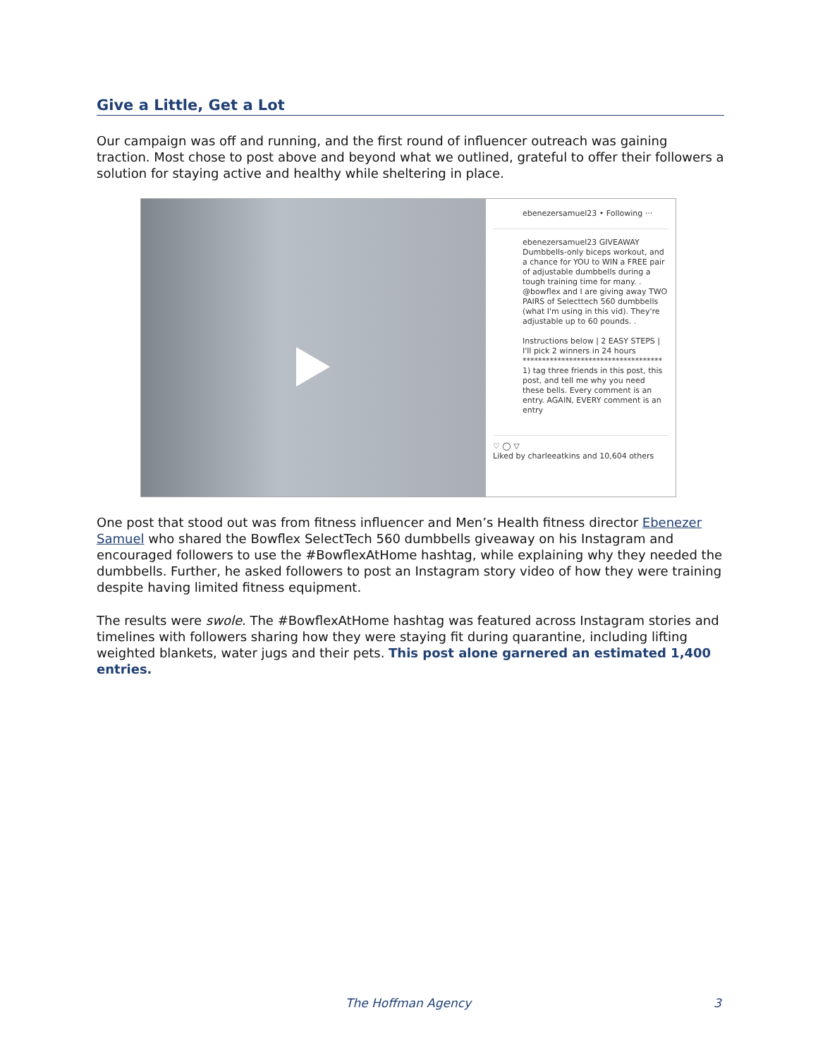Give a Little, Get a Lot
Our campaign was off and running, and the first round of influencer outreach was gaining traction. Most chose to post above and beyond what we outlined, grateful to offer their followers a solution for staying active and healthy while sheltering in place.
ebenezersamuel23 • Following ···
ebenezersamuel23 GIVEAWAY Dumbbells-only biceps workout, and a chance for YOU to WIN a FREE pair of adjustable dumbbells during a tough training time for many. .
@bowflex and I are giving away TWO PAIRS of Selecttech 560 dumbbells (what I'm using in this vid). They're adjustable up to 60 pounds. .
Instructions below | 2 EASY STEPS | I'll pick 2 winners in 24 hours
************************************
1) tag three friends in this post, this post, and tell me why you need these bells. Every comment is an entry. AGAIN, EVERY comment is an entry
♡ ◯ ▽
Liked by charleeatkins and 10,604 others
One post that stood out was from fitness influencer and Men’s Health fitness director Ebenezer Samuel who shared the Bowflex SelectTech 560 dumbbells giveaway on his Instagram and encouraged followers to use the #BowflexAtHome hashtag, while explaining why they needed the dumbbells. Further, he asked followers to post an Instagram story video of how they were training despite having limited fitness equipment.
The results were swole. The #BowflexAtHome hashtag was featured across Instagram stories and timelines with followers sharing how they were staying fit during quarantine, including lifting weighted blankets, water jugs and their pets. This post alone garnered an estimated 1,400 entries.
The Hoffman Agency 3